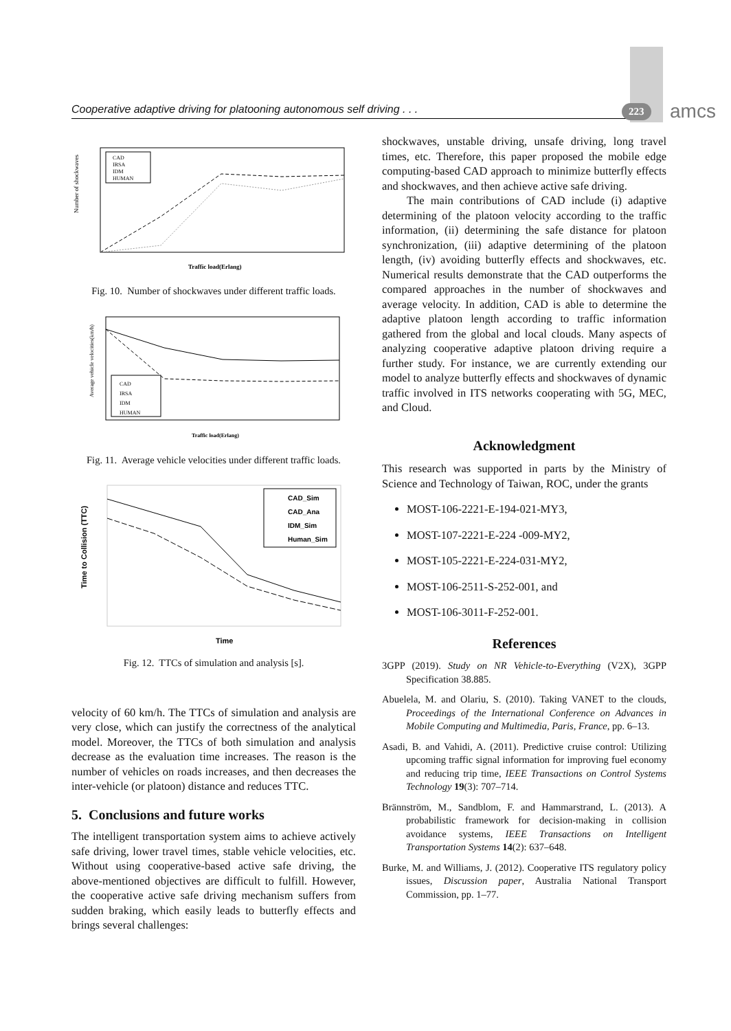Cooperative adaptive driving for platooning autonomous self driving . . . 223 amcs
Number of shockwaves
Traffic load(Erlang)
CAD
IRSA
IDM
HUMAN
Fig. 10. Number of shockwaves under different traffic loads.
Average vehicle velocities(km/h)
Traffic load(Erlang)
CAD
IRSA
IDM
HUMAN
Fig. 11. Average vehicle velocities under different traffic loads.
Time to Collision (TTC)
Time
CAD_Sim
CAD_Ana
IDM_Sim
Human_Sim
Fig. 12. TTCs of simulation and analysis [s].
velocity of 60 km/h. The TTCs of simulation and analysis are very close, which can justify the correctness of the analytical model. Moreover, the TTCs of both simulation and analysis decrease as the evaluation time increases. The reason is the number of vehicles on roads increases, and then decreases the inter-vehicle (or platoon) distance and reduces TTC.
5. Conclusions and future works
The intelligent transportation system aims to achieve actively safe driving, lower travel times, stable vehicle velocities, etc. Without using cooperative-based active safe driving, the above-mentioned objectives are difficult to fulfill. However, the cooperative active safe driving mechanism suffers from sudden braking, which easily leads to butterfly effects and brings several challenges:
shockwaves, unstable driving, unsafe driving, long travel times, etc. Therefore, this paper proposed the mobile edge computing-based CAD approach to minimize butterfly effects and shockwaves, and then achieve active safe driving.
The main contributions of CAD include (i) adaptive determining of the platoon velocity according to the traffic information, (ii) determining the safe distance for platoon synchronization, (iii) adaptive determining of the platoon length, (iv) avoiding butterfly effects and shockwaves, etc. Numerical results demonstrate that the CAD outperforms the compared approaches in the number of shockwaves and average velocity. In addition, CAD is able to determine the adaptive platoon length according to traffic information gathered from the global and local clouds. Many aspects of analyzing cooperative adaptive platoon driving require a further study. For instance, we are currently extending our model to analyze butterfly effects and shockwaves of dynamic traffic involved in ITS networks cooperating with 5G, MEC, and Cloud.
Acknowledgment
This research was supported in parts by the Ministry of Science and Technology of Taiwan, ROC, under the grants
MOST-106-2221-E-194-021-MY3,
MOST-107-2221-E-224 -009-MY2,
MOST-105-2221-E-224-031-MY2,
MOST-106-2511-S-252-001, and
MOST-106-3011-F-252-001.
References
3GPP (2019). Study on NR Vehicle-to-Everything (V2X), 3GPP Specification 38.885.
Abuelela, M. and Olariu, S. (2010). Taking VANET to the clouds, Proceedings of the International Conference on Advances in Mobile Computing and Multimedia, Paris, France, pp. 6–13.
Asadi, B. and Vahidi, A. (2011). Predictive cruise control: Utilizing upcoming traffic signal information for improving fuel economy and reducing trip time, IEEE Transactions on Control Systems Technology 19(3): 707–714.
Brännström, M., Sandblom, F. and Hammarstrand, L. (2013). A probabilistic framework for decision-making in collision avoidance systems, IEEE Transactions on Intelligent Transportation Systems 14(2): 637–648.
Burke, M. and Williams, J. (2012). Cooperative ITS regulatory policy issues, Discussion paper, Australia National Transport Commission, pp. 1–77.